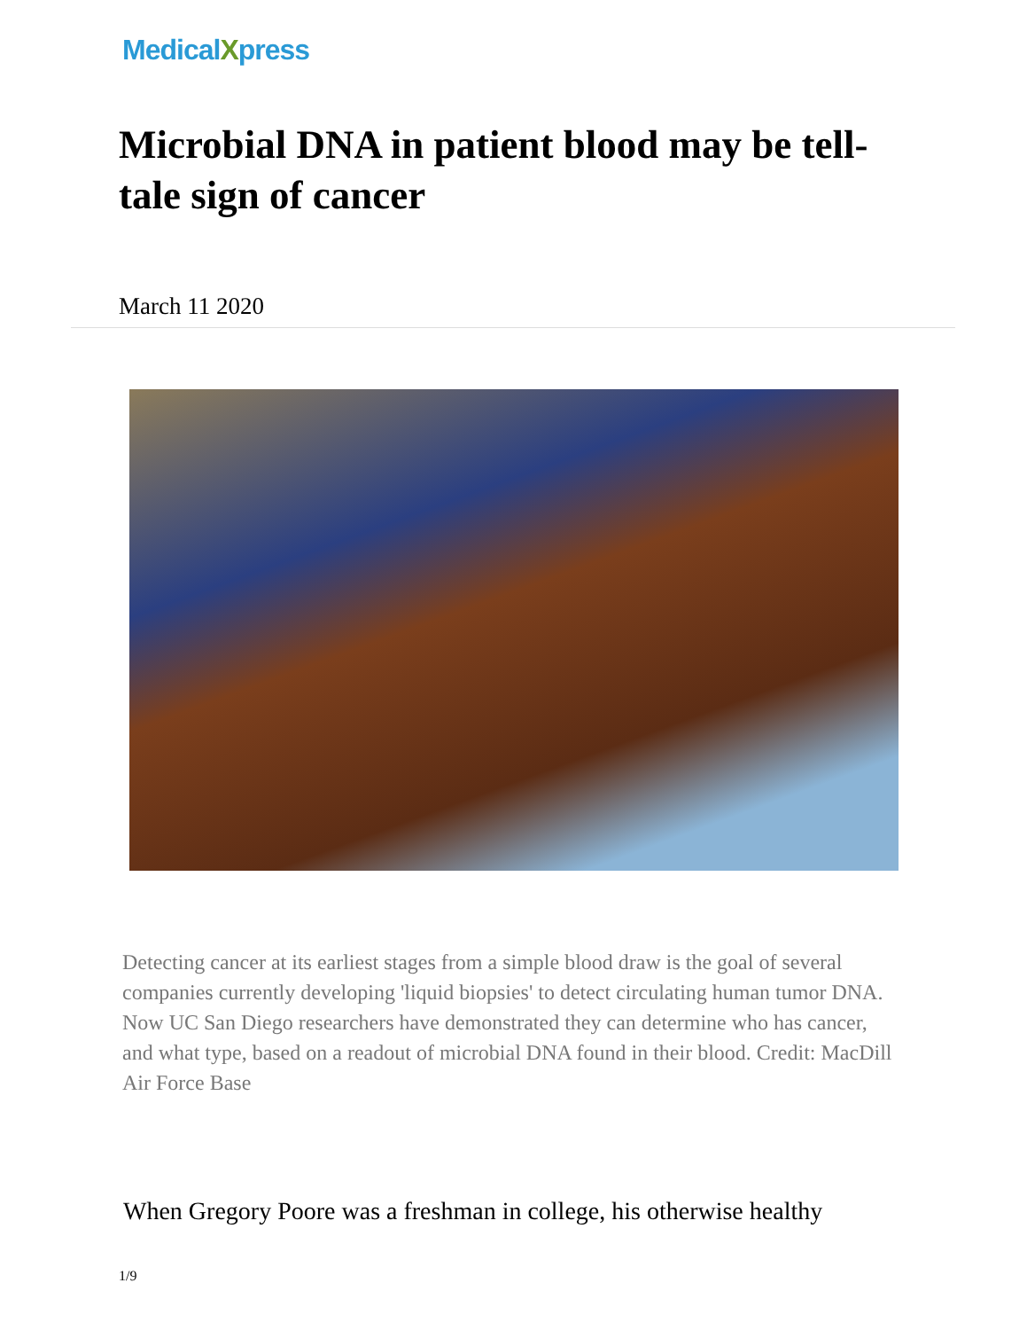MedicalXpress
Microbial DNA in patient blood may be tell-tale sign of cancer
March 11 2020
Detecting cancer at its earliest stages from a simple blood draw is the goal of several companies currently developing 'liquid biopsies' to detect circulating human tumor DNA. Now UC San Diego researchers have demonstrated they can determine who has cancer, and what type, based on a readout of microbial DNA found in their blood. Credit: MacDill Air Force Base
When Gregory Poore was a freshman in college, his otherwise healthy
1/9